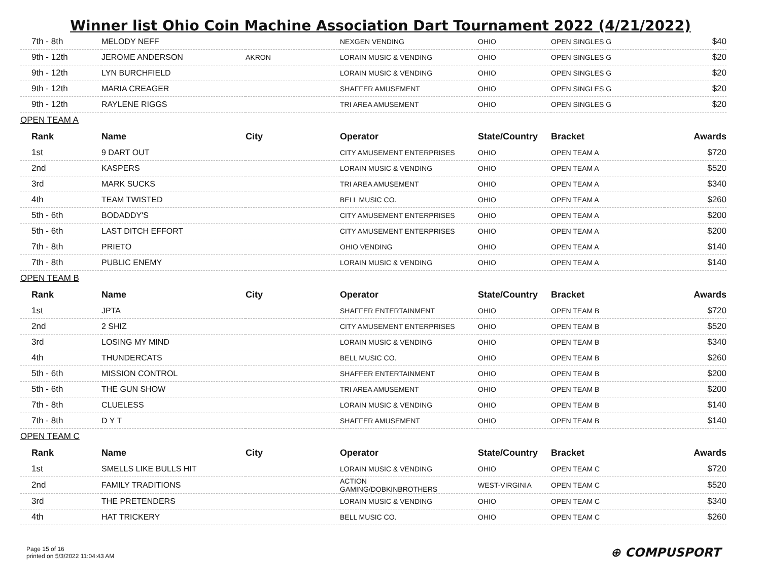Winner list Ohio Coin Machine Association Dart Tournament 2022 (4/21/2022)
| 7th - 8th | MELODY NEFF | | NEXGEN VENDING | OHIO | OPEN SINGLES G | $40 |
| 9th - 12th | JEROME ANDERSON | AKRON | LORAIN MUSIC & VENDING | OHIO | OPEN SINGLES G | $20 |
| 9th - 12th | LYN BURCHFIELD | | LORAIN MUSIC & VENDING | OHIO | OPEN SINGLES G | $20 |
| 9th - 12th | MARIA CREAGER | | SHAFFER AMUSEMENT | OHIO | OPEN SINGLES G | $20 |
| 9th - 12th | RAYLENE RIGGS | | TRI AREA AMUSEMENT | OHIO | OPEN SINGLES G | $20 |
| OPEN TEAM A | | | | | | |
| Rank | Name | City | Operator | State/Country | Bracket | Awards |
| 1st | 9 DART OUT | | CITY AMUSEMENT ENTERPRISES | OHIO | OPEN TEAM A | $720 |
| 2nd | KASPERS | | LORAIN MUSIC & VENDING | OHIO | OPEN TEAM A | $520 |
| 3rd | MARK SUCKS | | TRI AREA AMUSEMENT | OHIO | OPEN TEAM A | $340 |
| 4th | TEAM TWISTED | | BELL MUSIC CO. | OHIO | OPEN TEAM A | $260 |
| 5th - 6th | BODADDY'S | | CITY AMUSEMENT ENTERPRISES | OHIO | OPEN TEAM A | $200 |
| 5th - 6th | LAST DITCH EFFORT | | CITY AMUSEMENT ENTERPRISES | OHIO | OPEN TEAM A | $200 |
| 7th - 8th | PRIETO | | OHIO VENDING | OHIO | OPEN TEAM A | $140 |
| 7th - 8th | PUBLIC ENEMY | | LORAIN MUSIC & VENDING | OHIO | OPEN TEAM A | $140 |
| OPEN TEAM B | | | | | | |
| Rank | Name | City | Operator | State/Country | Bracket | Awards |
| 1st | JPTA | | SHAFFER ENTERTAINMENT | OHIO | OPEN TEAM B | $720 |
| 2nd | 2 SHIZ | | CITY AMUSEMENT ENTERPRISES | OHIO | OPEN TEAM B | $520 |
| 3rd | LOSING MY MIND | | LORAIN MUSIC & VENDING | OHIO | OPEN TEAM B | $340 |
| 4th | THUNDERCATS | | BELL MUSIC CO. | OHIO | OPEN TEAM B | $260 |
| 5th - 6th | MISSION CONTROL | | SHAFFER ENTERTAINMENT | OHIO | OPEN TEAM B | $200 |
| 5th - 6th | THE GUN SHOW | | TRI AREA AMUSEMENT | OHIO | OPEN TEAM B | $200 |
| 7th - 8th | CLUELESS | | LORAIN MUSIC & VENDING | OHIO | OPEN TEAM B | $140 |
| 7th - 8th | D Y T | | SHAFFER AMUSEMENT | OHIO | OPEN TEAM B | $140 |
| OPEN TEAM C | | | | | | |
| Rank | Name | City | Operator | State/Country | Bracket | Awards |
| 1st | SMELLS LIKE BULLS HIT | | LORAIN MUSIC & VENDING | OHIO | OPEN TEAM C | $720 |
| 2nd | FAMILY TRADITIONS | | ACTION GAMING/DOBKINBROTHERS | WEST-VIRGINIA | OPEN TEAM C | $520 |
| 3rd | THE PRETENDERS | | LORAIN MUSIC & VENDING | OHIO | OPEN TEAM C | $340 |
| 4th | HAT TRICKERY | | BELL MUSIC CO. | OHIO | OPEN TEAM C | $260 |
Page 15 of 16
printed on 5/3/2022 11:04:43 AM
⊕ COMPUSPORT